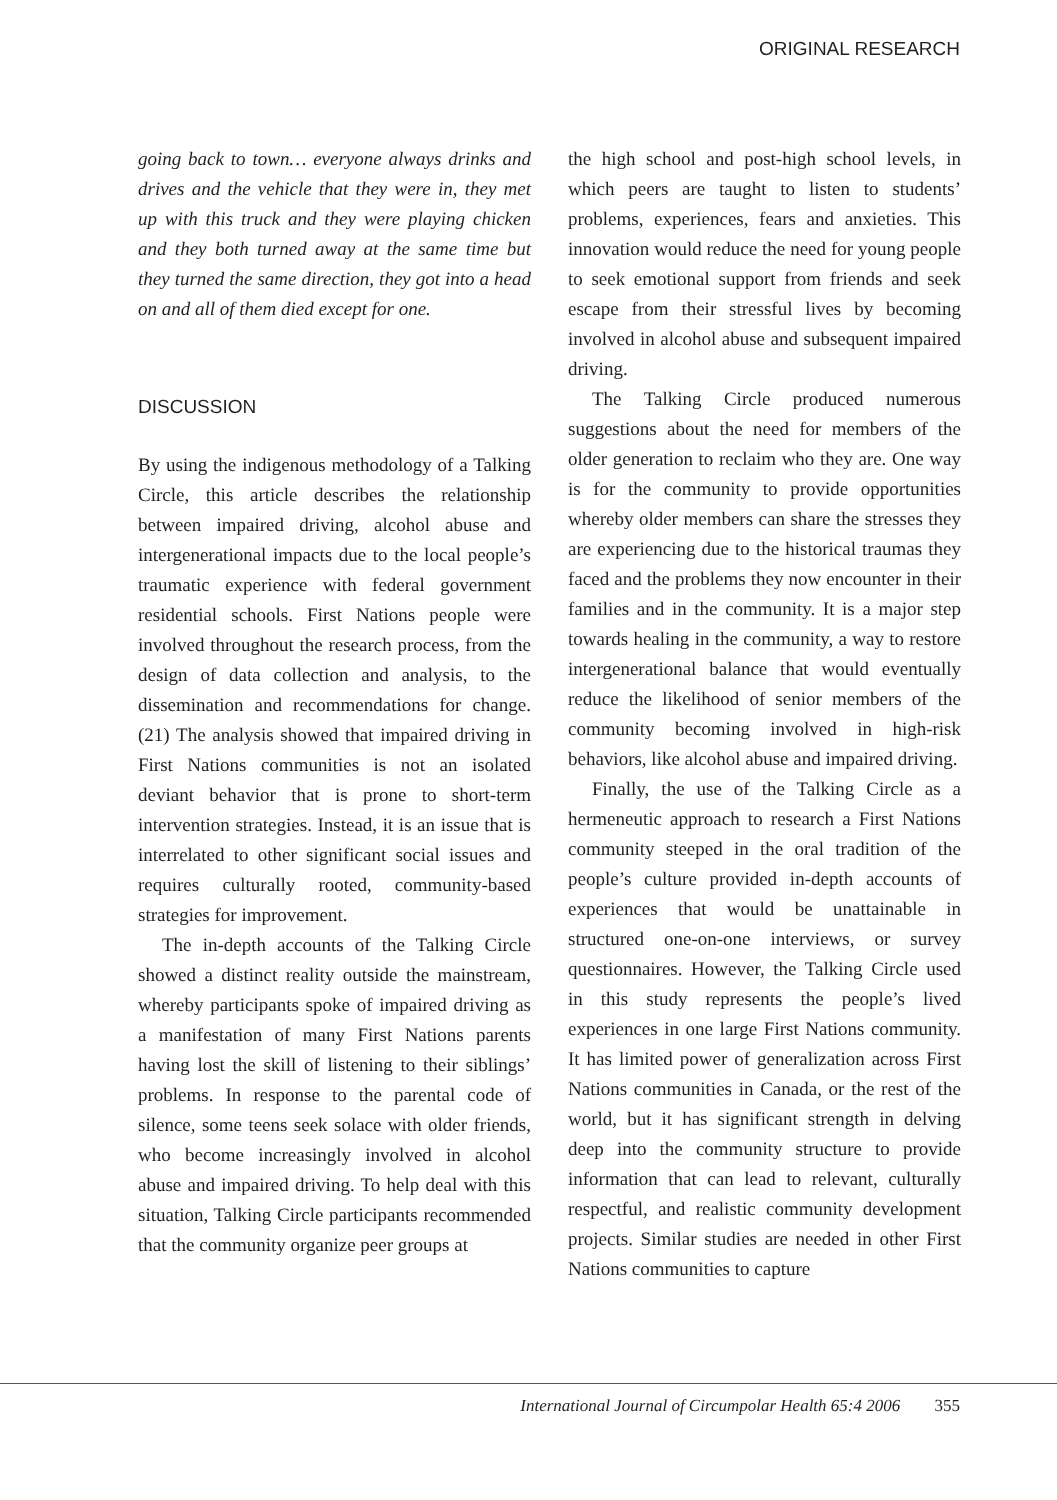ORIGINAL RESEARCH
going back to town… everyone always drinks and drives and the vehicle that they were in, they met up with this truck and they were playing chicken and they both turned away at the same time but they turned the same direction, they got into a head on and all of them died except for one.
DISCUSSION
By using the indigenous methodology of a Talking Circle, this article describes the relationship between impaired driving, alcohol abuse and intergenerational impacts due to the local people’s traumatic experience with federal government residential schools. First Nations people were involved throughout the research process, from the design of data collection and analysis, to the dissemination and recommendations for change. (21) The analysis showed that impaired driving in First Nations communities is not an isolated deviant behavior that is prone to short-term intervention strategies. Instead, it is an issue that is interrelated to other significant social issues and requires culturally rooted, community-based strategies for improvement.
The in-depth accounts of the Talking Circle showed a distinct reality outside the mainstream, whereby participants spoke of impaired driving as a manifestation of many First Nations parents having lost the skill of listening to their siblings’ problems. In response to the parental code of silence, some teens seek solace with older friends, who become increasingly involved in alcohol abuse and impaired driving. To help deal with this situation, Talking Circle participants recommended that the community organize peer groups at
the high school and post-high school levels, in which peers are taught to listen to students’ problems, experiences, fears and anxieties. This innovation would reduce the need for young people to seek emotional support from friends and seek escape from their stressful lives by becoming involved in alcohol abuse and subsequent impaired driving.
The Talking Circle produced numerous suggestions about the need for members of the older generation to reclaim who they are. One way is for the community to provide opportunities whereby older members can share the stresses they are experiencing due to the historical traumas they faced and the problems they now encounter in their families and in the community. It is a major step towards healing in the community, a way to restore intergenerational balance that would eventually reduce the likelihood of senior members of the community becoming involved in high-risk behaviors, like alcohol abuse and impaired driving.
Finally, the use of the Talking Circle as a hermeneutic approach to research a First Nations community steeped in the oral tradition of the people’s culture provided in-depth accounts of experiences that would be unattainable in structured one-on-one interviews, or survey questionnaires. However, the Talking Circle used in this study represents the people’s lived experiences in one large First Nations community. It has limited power of generalization across First Nations communities in Canada, or the rest of the world, but it has significant strength in delving deep into the community structure to provide information that can lead to relevant, culturally respectful, and realistic community development projects. Similar studies are needed in other First Nations communities to capture
International Journal of Circumpolar Health 65:4 2006 355